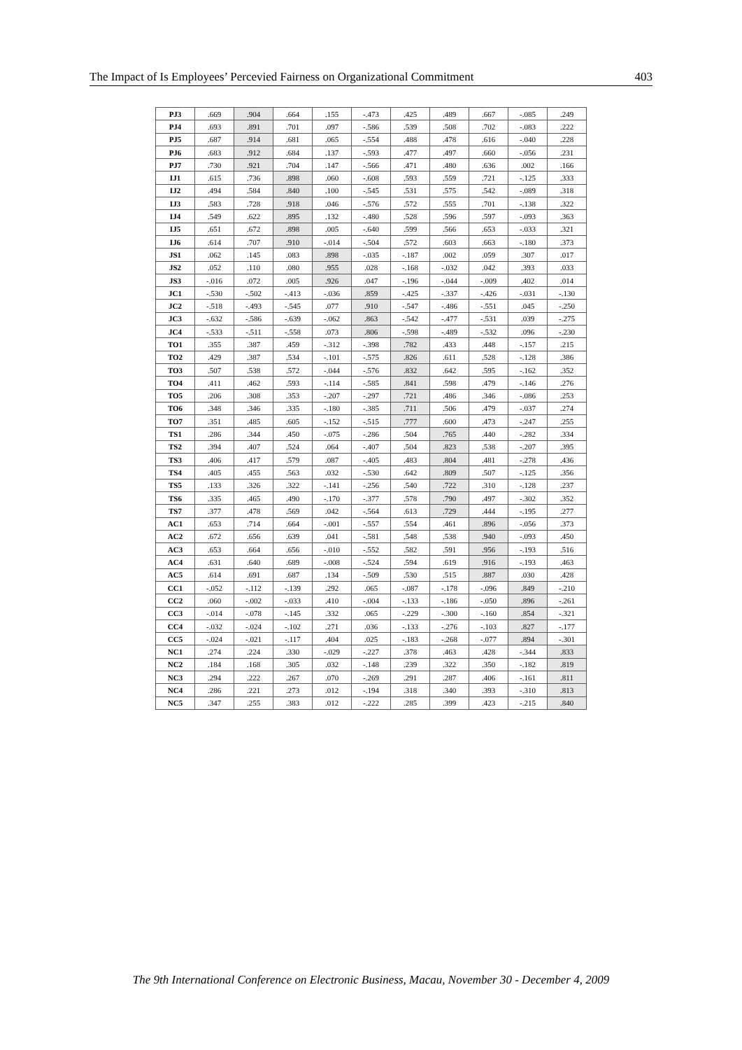The Impact of Is Employees’ Percevied Fairness on Organizational Commitment 403
| PJ3 | .669 | .904 | .664 | .155 | -.473 | .425 | .489 | .667 | -.085 | .249 |
| PJ4 | .693 | .891 | .701 | .097 | -.586 | .539 | .508 | .702 | -.083 | .222 |
| PJ5 | .687 | .914 | .681 | .065 | -.554 | .488 | .478 | .616 | -.040 | .228 |
| PJ6 | .683 | .912 | .684 | .137 | -.593 | .477 | .497 | .660 | -.056 | .231 |
| PJ7 | .730 | .921 | .704 | .147 | -.566 | .471 | .480 | .636 | .002 | .166 |
| IJ1 | .615 | .736 | .898 | .060 | -.608 | .593 | .559 | .721 | -.125 | .333 |
| IJ2 | .494 | .584 | .840 | .100 | -.545 | .531 | .575 | .542 | -.089 | .318 |
| IJ3 | .583 | .728 | .918 | .046 | -.576 | .572 | .555 | .701 | -.138 | .322 |
| IJ4 | .549 | .622 | .895 | .132 | -.480 | .528 | .596 | .597 | -.093 | .363 |
| IJ5 | .651 | .672 | .898 | .005 | -.640 | .599 | .566 | .653 | -.033 | .321 |
| IJ6 | .614 | .707 | .910 | -.014 | -.504 | .572 | .603 | .663 | -.180 | .373 |
| JS1 | .062 | .145 | .083 | .898 | -.035 | -.187 | .002 | .059 | .307 | .017 |
| JS2 | .052 | .110 | .080 | .955 | .028 | -.168 | -.032 | .042 | .393 | .033 |
| JS3 | -.016 | .072 | .005 | .926 | .047 | -.196 | -.044 | -.009 | .402 | .014 |
| JC1 | -.530 | -.502 | -.413 | -.036 | .859 | -.425 | -.337 | -.426 | -.031 | -.130 |
| JC2 | -.518 | -.493 | -.545 | .077 | .910 | -.547 | -.486 | -.551 | .045 | -.250 |
| JC3 | -.632 | -.586 | -.639 | -.062 | .863 | -.542 | -.477 | -.531 | .039 | -.275 |
| JC4 | -.533 | -.511 | -.558 | .073 | .806 | -.598 | -.489 | -.532 | .096 | -.230 |
| TO1 | .355 | .387 | .459 | -.312 | -.398 | .782 | .433 | .448 | -.157 | .215 |
| TO2 | .429 | .387 | .534 | -.101 | -.575 | .826 | .611 | .528 | -.128 | .386 |
| TO3 | .507 | .538 | .572 | -.044 | -.576 | .832 | .642 | .595 | -.162 | .352 |
| TO4 | .411 | .462 | .593 | -.114 | -.585 | .841 | .598 | .479 | -.146 | .276 |
| TO5 | .206 | .308 | .353 | -.207 | -.297 | .721 | .486 | .346 | -.086 | .253 |
| TO6 | .348 | .346 | .335 | -.180 | -.385 | .711 | .506 | .479 | -.037 | .274 |
| TO7 | .351 | .485 | .605 | -.152 | -.515 | .777 | .600 | .473 | -.247 | .255 |
| TS1 | .286 | .344 | .450 | -.075 | -.286 | .504 | .765 | .440 | -.282 | .334 |
| TS2 | .394 | .407 | .524 | .064 | -.407 | .504 | .823 | .538 | -.207 | .395 |
| TS3 | .406 | .417 | .579 | .087 | -.405 | .483 | .804 | .481 | -.278 | .436 |
| TS4 | .405 | .455 | .563 | .032 | -.530 | .642 | .809 | .507 | -.125 | .356 |
| TS5 | .133 | .326 | .322 | -.141 | -.256 | .540 | .722 | .310 | -.128 | .237 |
| TS6 | .335 | .465 | .490 | -.170 | -.377 | .578 | .790 | .497 | -.302 | .352 |
| TS7 | .377 | .478 | .569 | .042 | -.564 | .613 | .729 | .444 | -.195 | .277 |
| AC1 | .653 | .714 | .664 | -.001 | -.557 | .554 | .461 | .896 | -.056 | .373 |
| AC2 | .672 | .656 | .639 | .041 | -.581 | .548 | .538 | .940 | -.093 | .450 |
| AC3 | .653 | .664 | .656 | -.010 | -.552 | .582 | .591 | .956 | -.193 | .516 |
| AC4 | .631 | .640 | .689 | -.008 | -.524 | .594 | .619 | .916 | -.193 | .463 |
| AC5 | .614 | .691 | .687 | .134 | -.509 | .530 | .515 | .887 | .030 | .428 |
| CC1 | -.052 | -.112 | -.139 | .292 | .065 | -.087 | -.178 | -.096 | .849 | -.210 |
| CC2 | .060 | -.002 | -.033 | .410 | -.004 | -.133 | -.186 | -.050 | .896 | -.261 |
| CC3 | -.014 | -.078 | -.145 | .332 | .065 | -.229 | -.300 | -.160 | .854 | -.321 |
| CC4 | -.032 | -.024 | -.102 | .271 | .036 | -.133 | -.276 | -.103 | .827 | -.177 |
| CC5 | -.024 | -.021 | -.117 | .404 | .025 | -.183 | -.268 | -.077 | .894 | -.301 |
| NC1 | .274 | .224 | .330 | -.029 | -.227 | .378 | .463 | .428 | -.344 | .833 |
| NC2 | .184 | .168 | .305 | .032 | -.148 | .239 | .322 | .350 | -.182 | .819 |
| NC3 | .294 | .222 | .267 | .070 | -.269 | .291 | .287 | .406 | -.161 | .811 |
| NC4 | .286 | .221 | .273 | .012 | -.194 | .318 | .340 | .393 | -.310 | .813 |
| NC5 | .347 | .255 | .383 | .012 | -.222 | .285 | .399 | .423 | -.215 | .840 |
The 9th International Conference on Electronic Business, Macau, November 30 - December 4, 2009